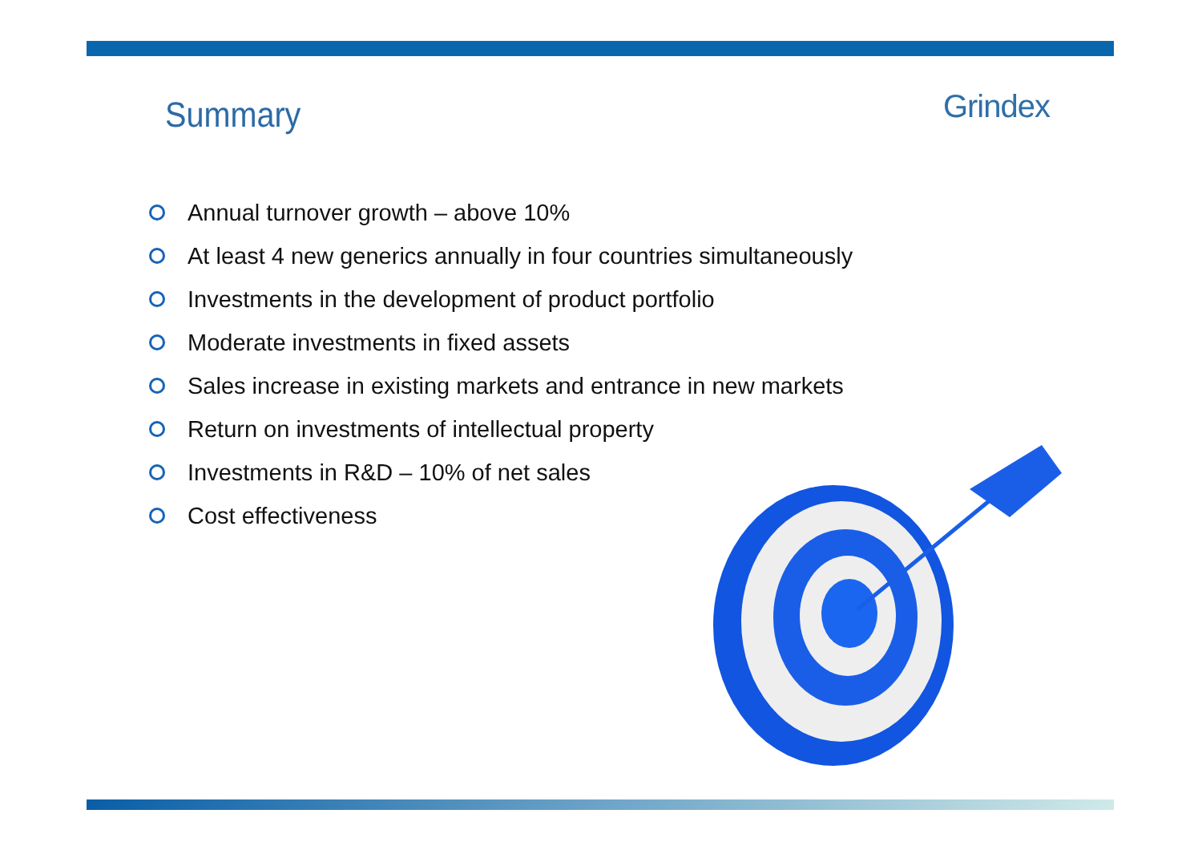Summary
Grindex
Annual turnover growth – above 10%
At least 4 new generics annually in four countries simultaneously
Investments in the development of product portfolio
Moderate investments in fixed assets
Sales increase in existing markets and entrance in new markets
Return on investments of intellectual property
Investments in R&D – 10% of net sales
Cost effectiveness